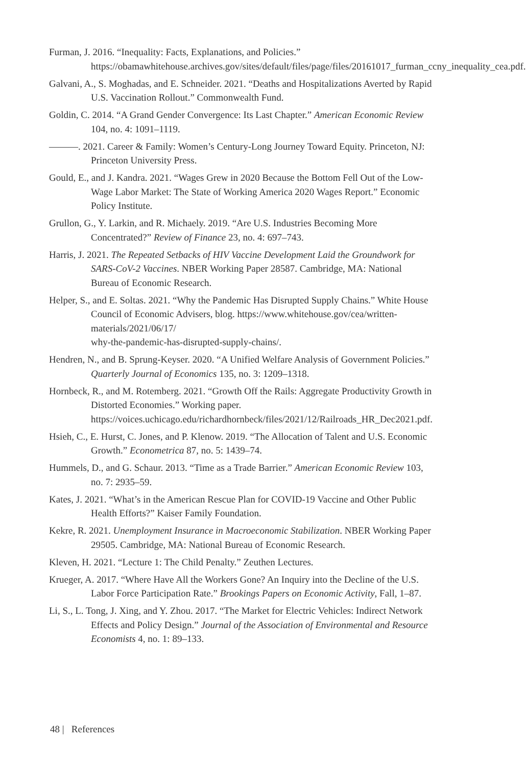Furman, J. 2016. “Inequality: Facts, Explanations, and Policies.” https://obamawhitehouse.archives.gov/sites/default/files/page/files/20161017_furman_ccny_inequality_cea.pdf.
Galvani, A., S. Moghadas, and E. Schneider. 2021. “Deaths and Hospitalizations Averted by Rapid U.S. Vaccination Rollout.” Commonwealth Fund.
Goldin, C. 2014. “A Grand Gender Convergence: Its Last Chapter.” American Economic Review 104, no. 4: 1091–1119.
———. 2021. Career & Family: Women’s Century-Long Journey Toward Equity. Princeton, NJ: Princeton University Press.
Gould, E., and J. Kandra. 2021. “Wages Grew in 2020 Because the Bottom Fell Out of the Low-Wage Labor Market: The State of Working America 2020 Wages Report.” Economic Policy Institute.
Grullon, G., Y. Larkin, and R. Michaely. 2019. “Are U.S. Industries Becoming More Concentrated?” Review of Finance 23, no. 4: 697–743.
Harris, J. 2021. The Repeated Setbacks of HIV Vaccine Development Laid the Groundwork for SARS-CoV-2 Vaccines. NBER Working Paper 28587. Cambridge, MA: National Bureau of Economic Research.
Helper, S., and E. Soltas. 2021. “Why the Pandemic Has Disrupted Supply Chains.” White House Council of Economic Advisers, blog. https://www.whitehouse.gov/cea/written-materials/2021/06/17/
why-the-pandemic-has-disrupted-supply-chains/.
Hendren, N., and B. Sprung-Keyser. 2020. “A Unified Welfare Analysis of Government Policies.” Quarterly Journal of Economics 135, no. 3: 1209–1318.
Hornbeck, R., and M. Rotemberg. 2021. “Growth Off the Rails: Aggregate Productivity Growth in Distorted Economies.” Working paper. https://voices.uchicago.edu/richardhornbeck/files/2021/12/Railroads_HR_Dec2021.pdf.
Hsieh, C., E. Hurst, C. Jones, and P. Klenow. 2019. “The Allocation of Talent and U.S. Economic Growth.” Econometrica 87, no. 5: 1439–74.
Hummels, D., and G. Schaur. 2013. “Time as a Trade Barrier.” American Economic Review 103, no. 7: 2935–59.
Kates, J. 2021. “What’s in the American Rescue Plan for COVID-19 Vaccine and Other Public Health Efforts?” Kaiser Family Foundation.
Kekre, R. 2021. Unemployment Insurance in Macroeconomic Stabilization. NBER Working Paper 29505. Cambridge, MA: National Bureau of Economic Research.
Kleven, H. 2021. “Lecture 1: The Child Penalty.” Zeuthen Lectures.
Krueger, A. 2017. “Where Have All the Workers Gone? An Inquiry into the Decline of the U.S. Labor Force Participation Rate.” Brookings Papers on Economic Activity, Fall, 1–87.
Li, S., L. Tong, J. Xing, and Y. Zhou. 2017. “The Market for Electric Vehicles: Indirect Network Effects and Policy Design.” Journal of the Association of Environmental and Resource Economists 4, no. 1: 89–133.
48 | References